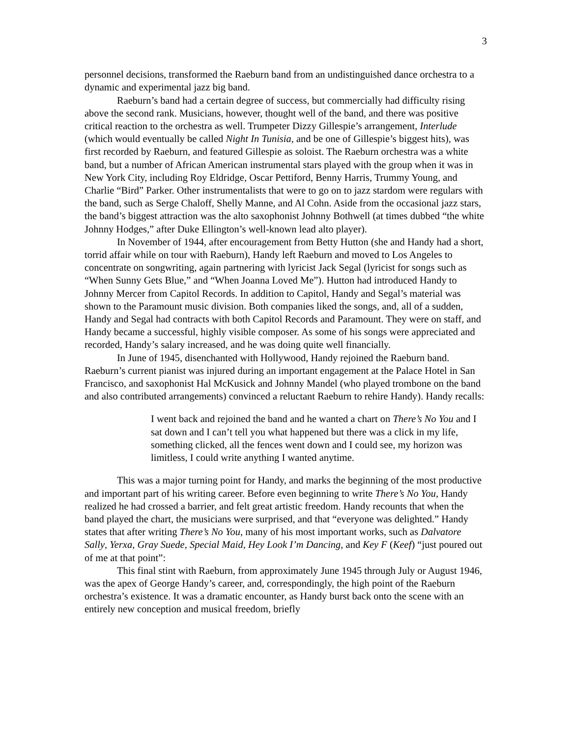3
personnel decisions, transformed the Raeburn band from an undistinguished dance orchestra to a dynamic and experimental jazz big band.
Raeburn’s band had a certain degree of success, but commercially had difficulty rising above the second rank. Musicians, however, thought well of the band, and there was positive critical reaction to the orchestra as well. Trumpeter Dizzy Gillespie’s arrangement, Interlude (which would eventually be called Night In Tunisia, and be one of Gillespie’s biggest hits), was first recorded by Raeburn, and featured Gillespie as soloist. The Raeburn orchestra was a white band, but a number of African American instrumental stars played with the group when it was in New York City, including Roy Eldridge, Oscar Pettiford, Benny Harris, Trummy Young, and Charlie “Bird” Parker. Other instrumentalists that were to go on to jazz stardom were regulars with the band, such as Serge Chaloff, Shelly Manne, and Al Cohn. Aside from the occasional jazz stars, the band’s biggest attraction was the alto saxophonist Johnny Bothwell (at times dubbed “the white Johnny Hodges,” after Duke Ellington’s well-known lead alto player).
In November of 1944, after encouragement from Betty Hutton (she and Handy had a short, torrid affair while on tour with Raeburn), Handy left Raeburn and moved to Los Angeles to concentrate on songwriting, again partnering with lyricist Jack Segal (lyricist for songs such as “When Sunny Gets Blue,” and “When Joanna Loved Me”). Hutton had introduced Handy to Johnny Mercer from Capitol Records. In addition to Capitol, Handy and Segal’s material was shown to the Paramount music division. Both companies liked the songs, and, all of a sudden, Handy and Segal had contracts with both Capitol Records and Paramount. They were on staff, and Handy became a successful, highly visible composer. As some of his songs were appreciated and recorded, Handy’s salary increased, and he was doing quite well financially.
In June of 1945, disenchanted with Hollywood, Handy rejoined the Raeburn band. Raeburn’s current pianist was injured during an important engagement at the Palace Hotel in San Francisco, and saxophonist Hal McKusick and Johnny Mandel (who played trombone on the band and also contributed arrangements) convinced a reluctant Raeburn to rehire Handy). Handy recalls:
I went back and rejoined the band and he wanted a chart on There’s No You and I sat down and I can’t tell you what happened but there was a click in my life, something clicked, all the fences went down and I could see, my horizon was limitless, I could write anything I wanted anytime.
This was a major turning point for Handy, and marks the beginning of the most productive and important part of his writing career. Before even beginning to write There’s No You, Handy realized he had crossed a barrier, and felt great artistic freedom. Handy recounts that when the band played the chart, the musicians were surprised, and that “everyone was delighted.” Handy states that after writing There’s No You, many of his most important works, such as Dalvatore Sally, Yerxa, Gray Suede, Special Maid, Hey Look I’m Dancing, and Key F (Keef) “just poured out of me at that point”:
This final stint with Raeburn, from approximately June 1945 through July or August 1946, was the apex of George Handy’s career, and, correspondingly, the high point of the Raeburn orchestra’s existence. It was a dramatic encounter, as Handy burst back onto the scene with an entirely new conception and musical freedom, briefly